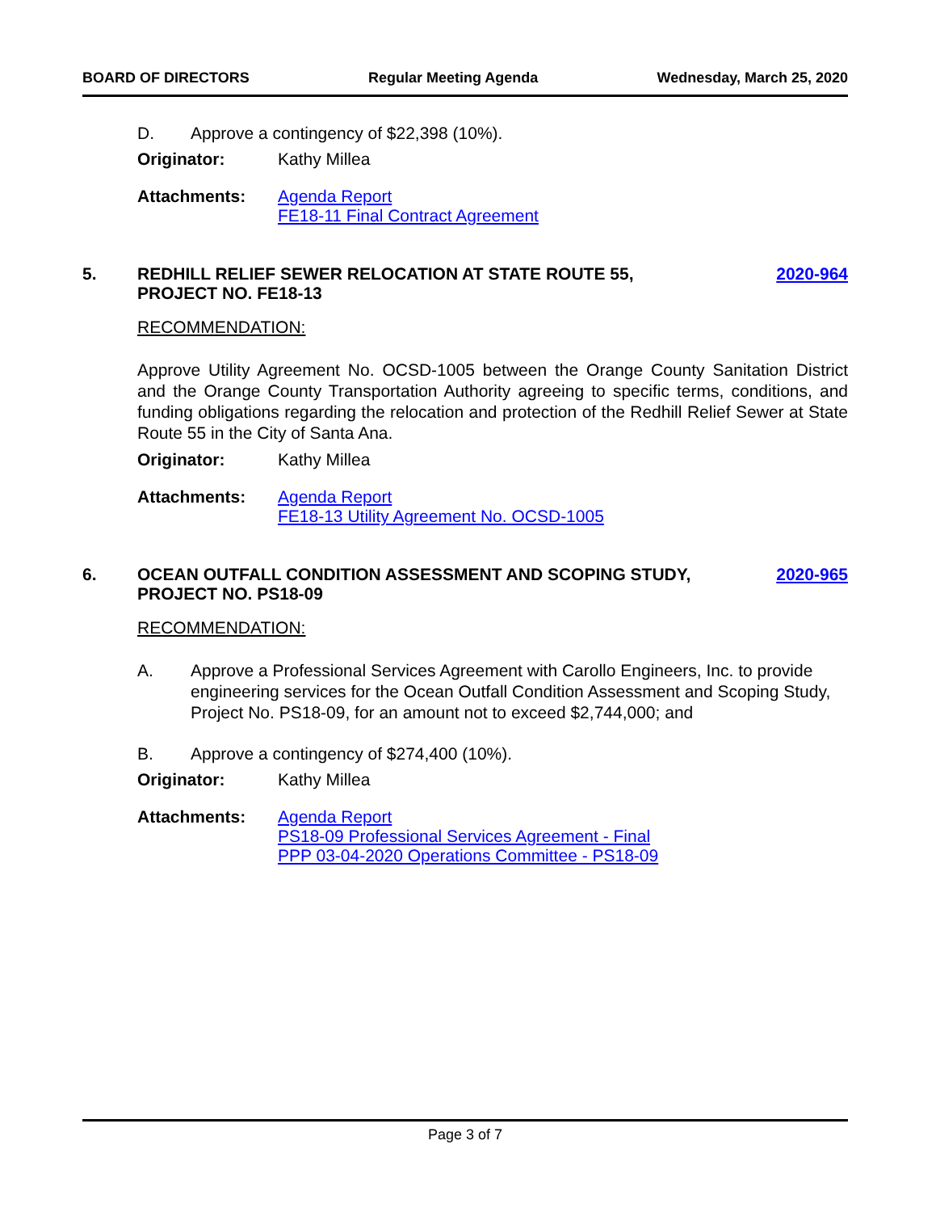BOARD OF DIRECTORS Regular Meeting Agenda Wednesday, March 25, 2020
D. Approve a contingency of $22,398 (10%).
Originator: Kathy Millea
Attachments: Agenda Report
FE18-11 Final Contract Agreement
5. REDHILL RELIEF SEWER RELOCATION AT STATE ROUTE 55,
PROJECT NO. FE18-13 2020-964
RECOMMENDATION:
Approve Utility Agreement No. OCSD-1005 between the Orange County Sanitation District and the Orange County Transportation Authority agreeing to specific terms, conditions, and funding obligations regarding the relocation and protection of the Redhill Relief Sewer at State Route 55 in the City of Santa Ana.
Originator: Kathy Millea
Attachments: Agenda Report
FE18-13 Utility Agreement No. OCSD-1005
6. OCEAN OUTFALL CONDITION ASSESSMENT AND SCOPING STUDY,
PROJECT NO. PS18-09 2020-965
RECOMMENDATION:
A. Approve a Professional Services Agreement with Carollo Engineers, Inc. to provide engineering services for the Ocean Outfall Condition Assessment and Scoping Study, Project No. PS18-09, for an amount not to exceed $2,744,000; and
B. Approve a contingency of $274,400 (10%).
Originator: Kathy Millea
Attachments: Agenda Report
PS18-09 Professional Services Agreement - Final
PPP 03-04-2020 Operations Committee - PS18-09
Page 3 of 7